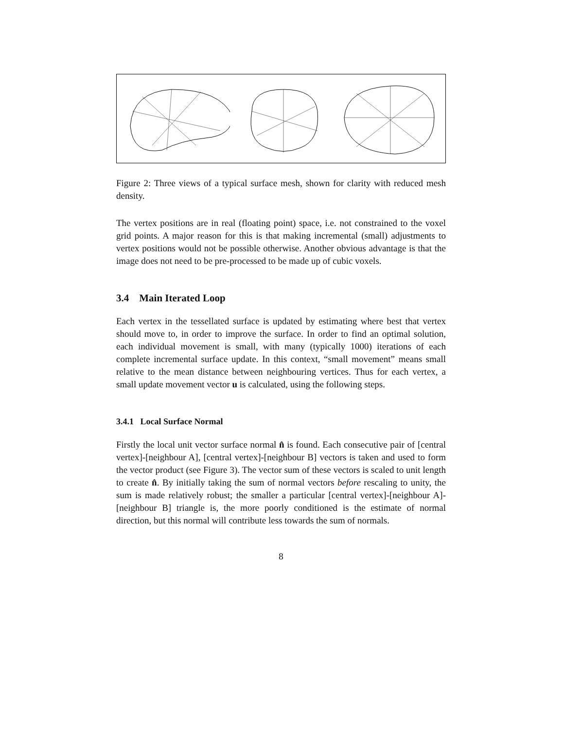Figure 2: Three views of a typical surface mesh, shown for clarity with reduced mesh density.
The vertex positions are in real (floating point) space, i.e. not constrained to the voxel grid points. A major reason for this is that making incremental (small) adjustments to vertex positions would not be possible otherwise. Another obvious advantage is that the image does not need to be pre-processed to be made up of cubic voxels.
3.4 Main Iterated Loop
Each vertex in the tessellated surface is updated by estimating where best that vertex should move to, in order to improve the surface. In order to find an optimal solution, each individual movement is small, with many (typically 1000) iterations of each complete incremental surface update. In this context, “small movement” means small relative to the mean distance between neighbouring vertices. Thus for each vertex, a small update movement vector u is calculated, using the following steps.
3.4.1 Local Surface Normal
Firstly the local unit vector surface normal n̂ is found. Each consecutive pair of [central vertex]-[neighbour A], [central vertex]-[neighbour B] vectors is taken and used to form the vector product (see Figure 3). The vector sum of these vectors is scaled to unit length to create n̂. By initially taking the sum of normal vectors before rescaling to unity, the sum is made relatively robust; the smaller a particular [central vertex]-[neighbour A]-[neighbour B] triangle is, the more poorly conditioned is the estimate of normal direction, but this normal will contribute less towards the sum of normals.
8